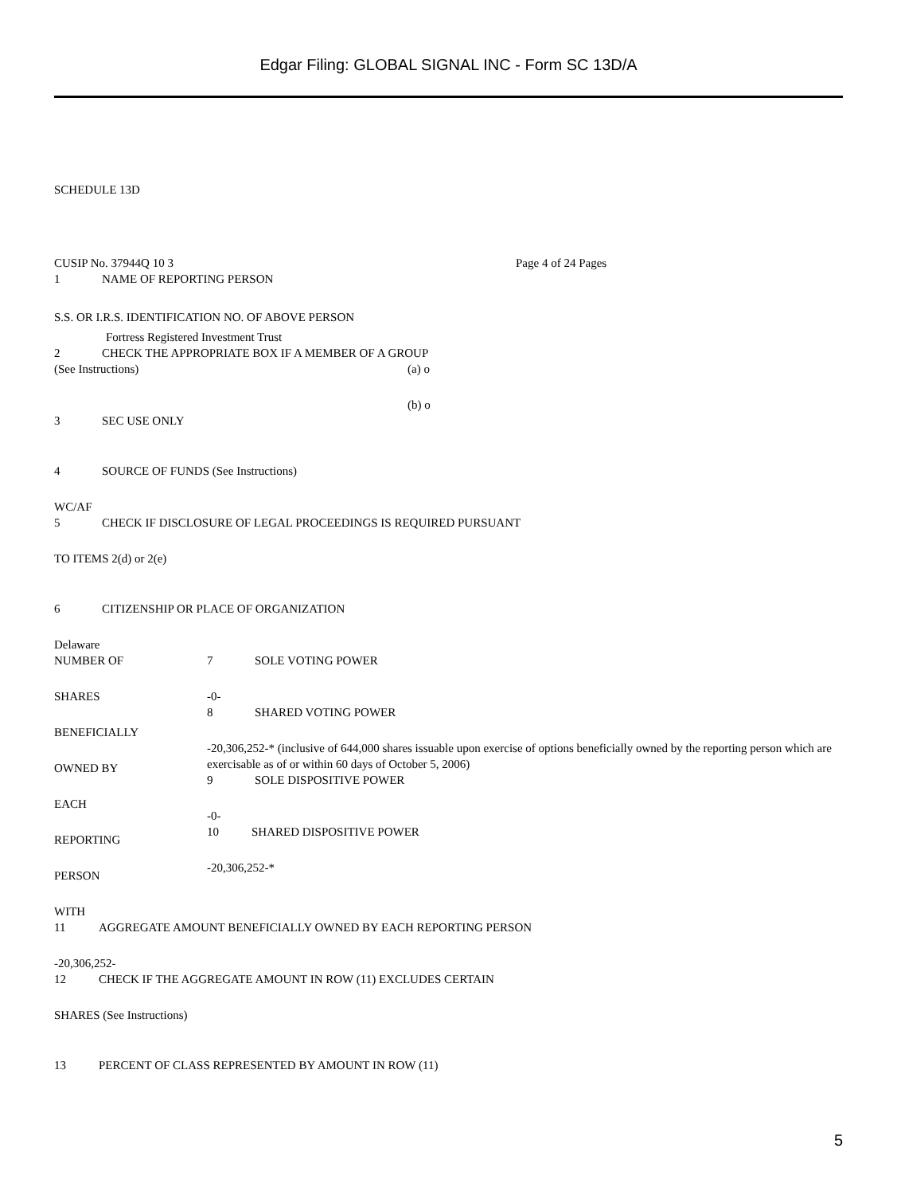Edgar Filing: GLOBAL SIGNAL INC - Form SC 13D/A
SCHEDULE 13D
CUSIP No. 37944Q 10 3 Page 4 of 24 Pages
1 NAME OF REPORTING PERSON
S.S. OR I.R.S. IDENTIFICATION NO. OF ABOVE PERSON
Fortress Registered Investment Trust
2 CHECK THE APPROPRIATE BOX IF A MEMBER OF A GROUP
(See Instructions) (a) o
(b) o
3 SEC USE ONLY
4 SOURCE OF FUNDS (See Instructions)
WC/AF
5 CHECK IF DISCLOSURE OF LEGAL PROCEEDINGS IS REQUIRED PURSUANT
TO ITEMS 2(d) or 2(e)
6 CITIZENSHIP OR PLACE OF ORGANIZATION
Delaware
NUMBER OF
SHARES
BENEFICIALLY
OWNED BY
EACH
REPORTING
PERSON
WITH
7 SOLE VOTING POWER
-0-
8 SHARED VOTING POWER
-20,306,252-* (inclusive of 644,000 shares issuable upon exercise of options beneficially owned by the reporting person which are exercisable as of or within 60 days of October 5, 2006)
9 SOLE DISPOSITIVE POWER
-0-
10 SHARED DISPOSITIVE POWER
-20,306,252-*
11 AGGREGATE AMOUNT BENEFICIALLY OWNED BY EACH REPORTING PERSON
-20,306,252-
12 CHECK IF THE AGGREGATE AMOUNT IN ROW (11) EXCLUDES CERTAIN
SHARES (See Instructions)
13 PERCENT OF CLASS REPRESENTED BY AMOUNT IN ROW (11)
5